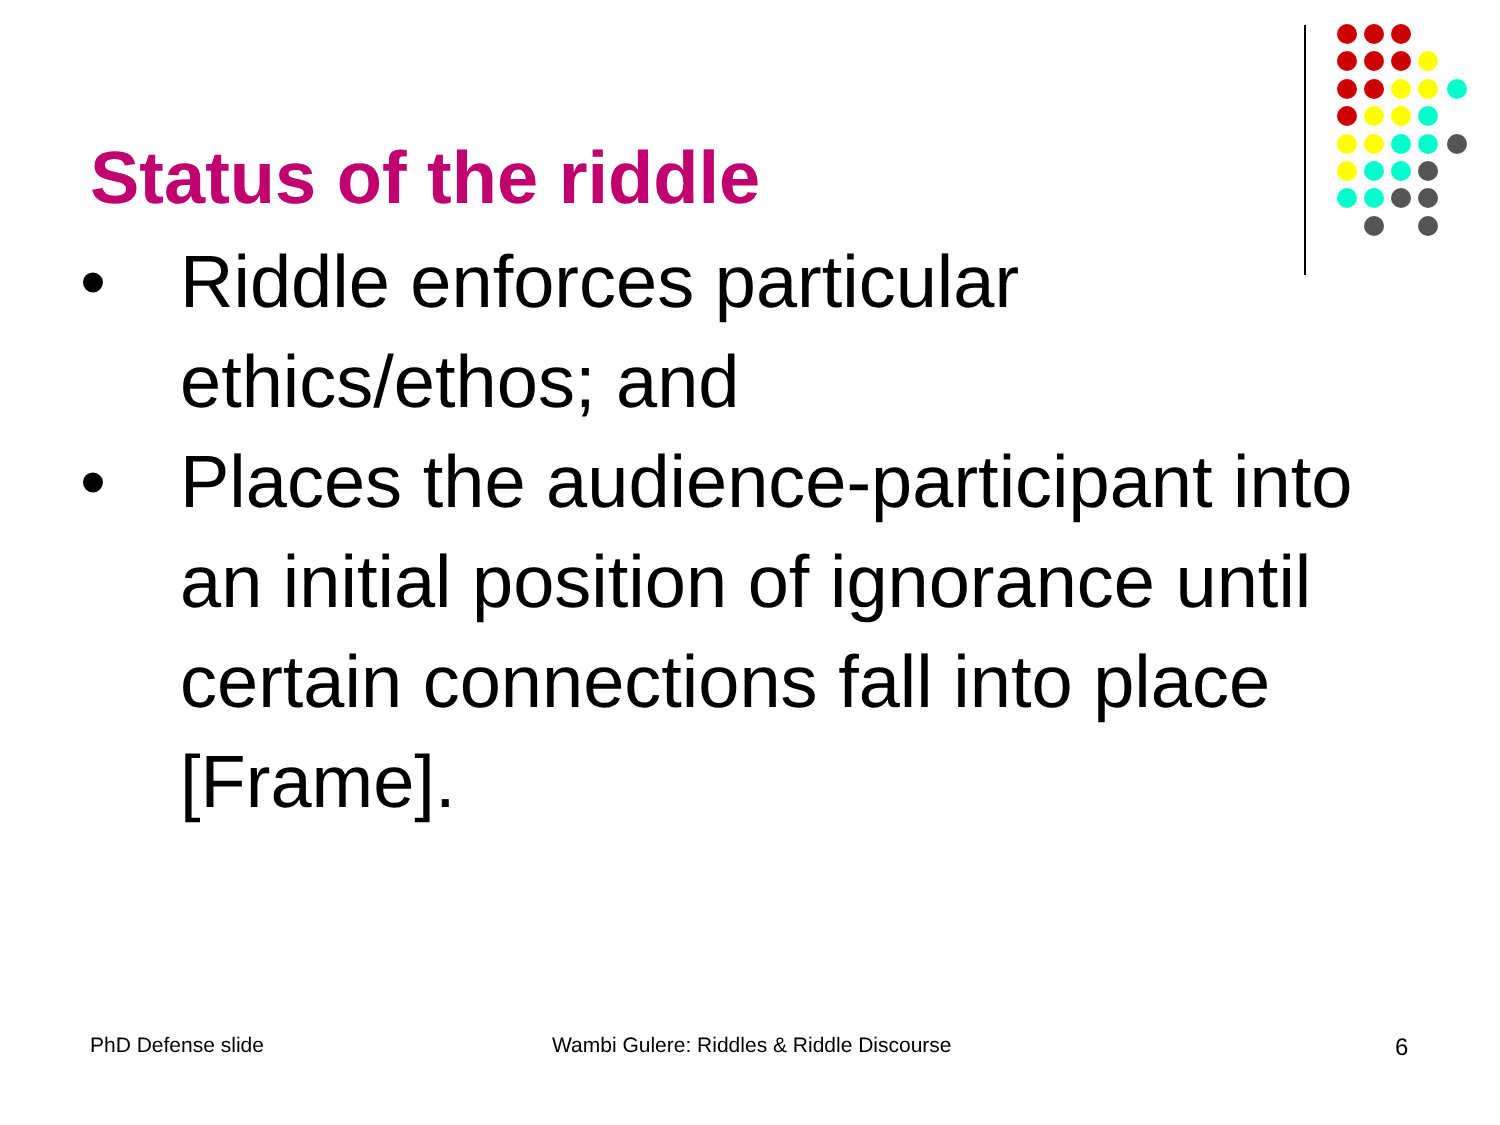Status of the riddle
• Riddle enforces particular ethics/ethos; and
• Places the audience-participant into an initial position of ignorance until certain connections fall into place [Frame].
PhD Defense slide
Wambi Gulere: Riddles & Riddle Discourse
6